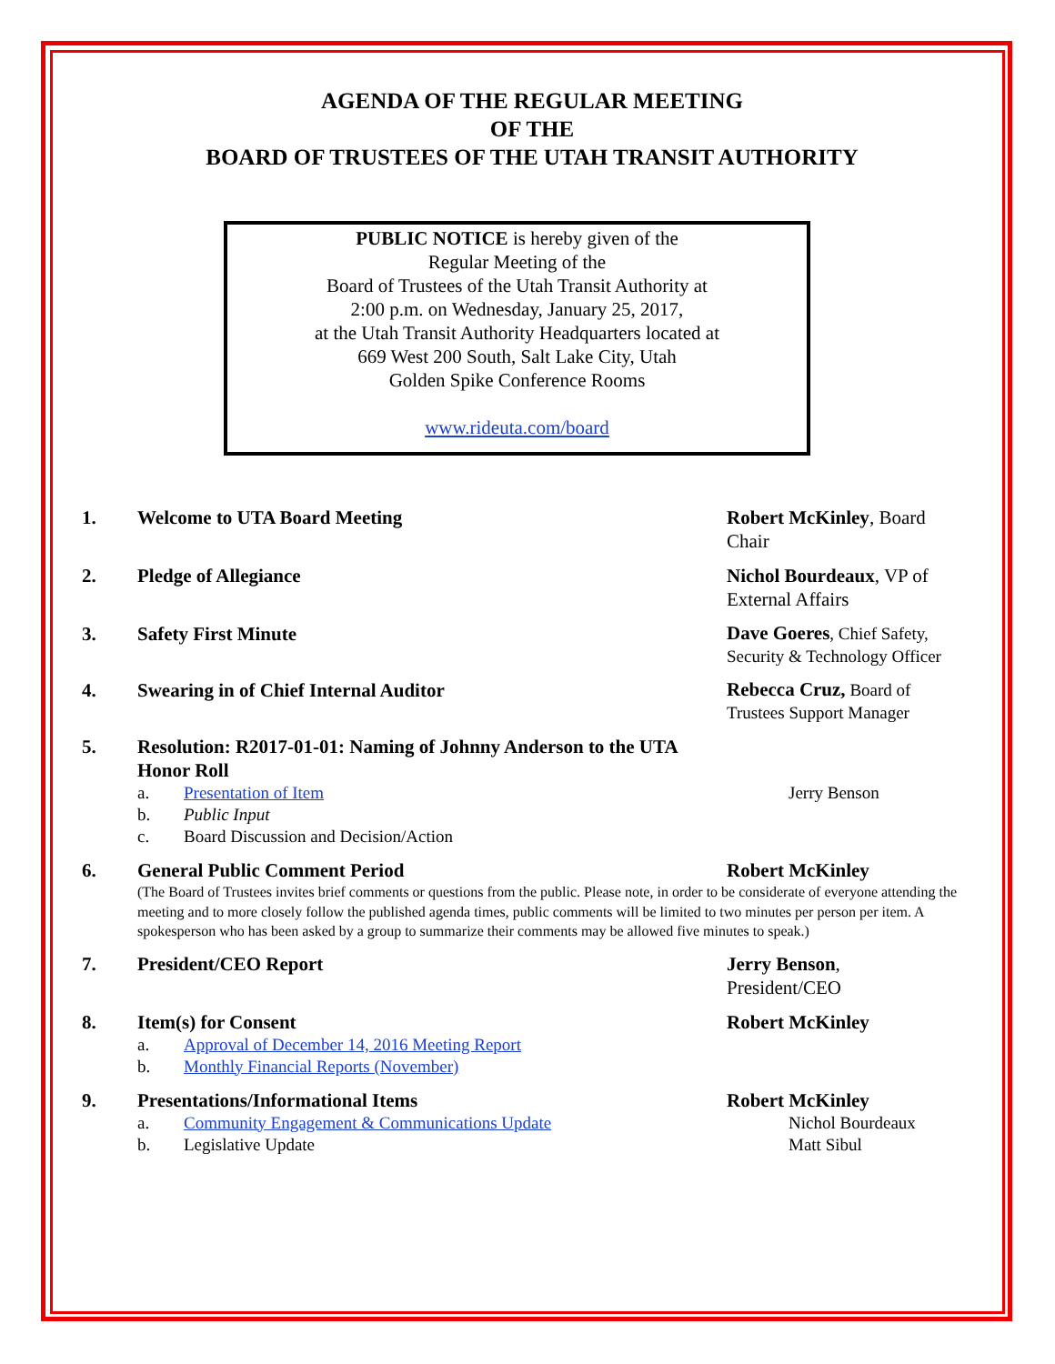AGENDA OF THE REGULAR MEETING
OF THE
BOARD OF TRUSTEES OF THE UTAH TRANSIT AUTHORITY
PUBLIC NOTICE is hereby given of the
Regular Meeting of the
Board of Trustees of the Utah Transit Authority at
2:00 p.m. on Wednesday, January 25, 2017,
at the Utah Transit Authority Headquarters located at
669 West 200 South, Salt Lake City, Utah
Golden Spike Conference Rooms
www.rideuta.com/board
1. Welcome to UTA Board Meeting Robert McKinley, Board Chair
2. Pledge of Allegiance Nichol Bourdeaux, VP of External Affairs
3. Safety First Minute
Dave Goeres, Chief Safety, Security & Technology Officer
4. Swearing in of Chief Internal Auditor
Rebecca Cruz, Board of Trustees Support Manager
5. Resolution: R2017-01-01: Naming of Johnny Anderson to the UTA Honor Roll
a. Presentation of Item Jerry Benson
b. Public Input
c. Board Discussion and Decision/Action
6. General Public Comment Period Robert McKinley
(The Board of Trustees invites brief comments or questions from the public. Please note, in order to be considerate of everyone attending the meeting and to more closely follow the published agenda times, public comments will be limited to two minutes per person per item. A spokesperson who has been asked by a group to summarize their comments may be allowed five minutes to speak.)
7. President/CEO Report Jerry Benson,
President/CEO
8. Item(s) for Consent Robert McKinley
a. Approval of December 14, 2016 Meeting Report
b. Monthly Financial Reports (November)
9. Presentations/Informational Items Robert McKinley
a. Community Engagement & Communications Update Nichol Bourdeaux
b. Legislative Update Matt Sibul